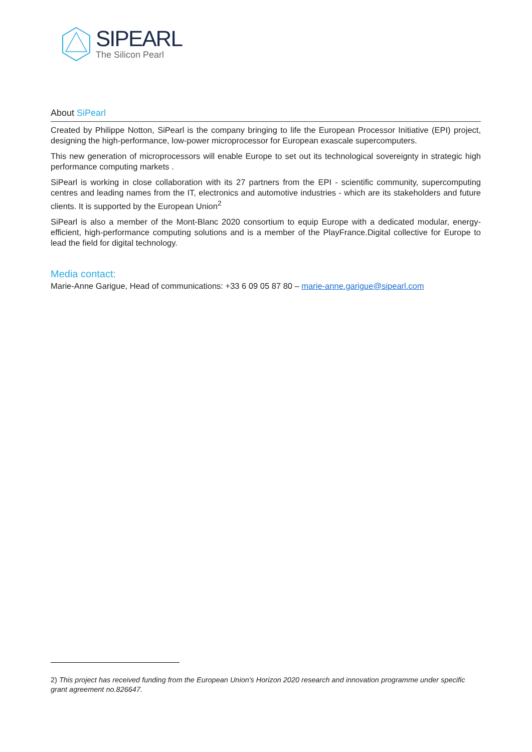SIPEARL
The Silicon Pearl
About SiPearl
Created by Philippe Notton, SiPearl is the company bringing to life the European Processor Initiative (EPI) project, designing the high-performance, low-power microprocessor for European exascale supercomputers.
This new generation of microprocessors will enable Europe to set out its technological sovereignty in strategic high performance computing markets .
SiPearl is working in close collaboration with its 27 partners from the EPI - scientific community, supercomputing centres and leading names from the IT, electronics and automotive industries - which are its stakeholders and future clients. It is supported by the European Union<sup>2</sup>
SiPearl is also a member of the Mont-Blanc 2020 consortium to equip Europe with a dedicated modular, energy-efficient, high-performance computing solutions and is a member of the PlayFrance.Digital collective for Europe to lead the field for digital technology.
Media contact:
Marie-Anne Garigue, Head of communications: +33 6 09 05 87 80 – marie-anne.garigue@sipearl.com
2) This project has received funding from the European Union's Horizon 2020 research and innovation programme under specific grant agreement no.826647.